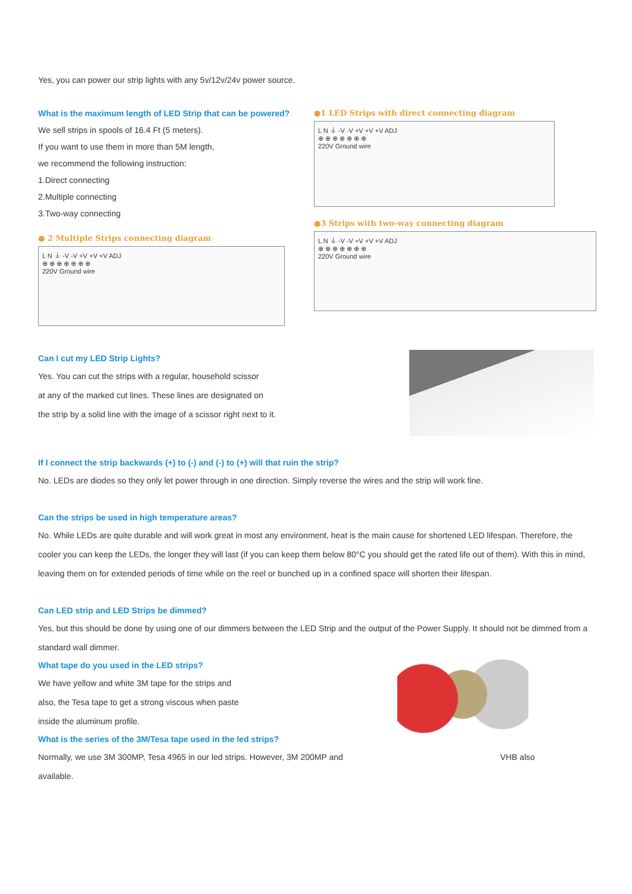Yes, you can power our strip lights with any 5v/12v/24v power source.
What is the maximum length of LED Strip that can be powered?
We sell strips in spools of 16.4 Ft (5 meters).
If you want to use them in more than 5M length,
we recommend the following instruction:
1.Direct connecting
2.Multiple connecting
3.Two-way connecting
● 2 Multiple Strips connecting diagram
L N ⏚ -V -V +V +V +V ADJ
⊕ ⊕ ⊕ ⊕ ⊕ ⊕ ⊕
220V Ground wire
●1 LED Strips with direct connecting diagram
L N ⏚ -V -V +V +V +V ADJ
⊕ ⊕ ⊕ ⊕ ⊕ ⊕ ⊕
220V Ground wire
●3 Strips with two-way connecting diagram
L N ⏚ -V -V +V +V +V ADJ
⊕ ⊕ ⊕ ⊕ ⊕ ⊕ ⊕
220V Ground wire
Can I cut my LED Strip Lights?
Yes. You can cut the strips with a regular, household scissor
at any of the marked cut lines. These lines are designated on
the strip by a solid line with the image of a scissor right next to it.
If I connect the strip backwards (+) to (-) and (-) to (+) will that ruin the strip?
No. LEDs are diodes so they only let power through in one direction. Simply reverse the wires and the strip will work fine.
Can the strips be used in high temperature areas?
No. While LEDs are quite durable and will work great in most any environment, heat is the main cause for shortened LED lifespan. Therefore, the cooler you can keep the LEDs, the longer they will last (if you can keep them below 80°C you should get the rated life out of them). With this in mind, leaving them on for extended periods of time while on the reel or bunched up in a confined space will shorten their lifespan.
Can LED strip and LED Strips be dimmed?
Yes, but this should be done by using one of our dimmers between the LED Strip and the output of the Power Supply. It should not be dimmed from a standard wall dimmer.
What tape do you used in the LED strips?
We have yellow and white 3M tape for the strips and
also, the Tesa tape to get a strong viscous when paste
inside the aluminum profile.
What is the series of the 3M/Tesa tape used in the led strips?
Normally, we use 3M 300MP, Tesa 4965 in our led strips. However, 3M 200MP and VHB also
available.